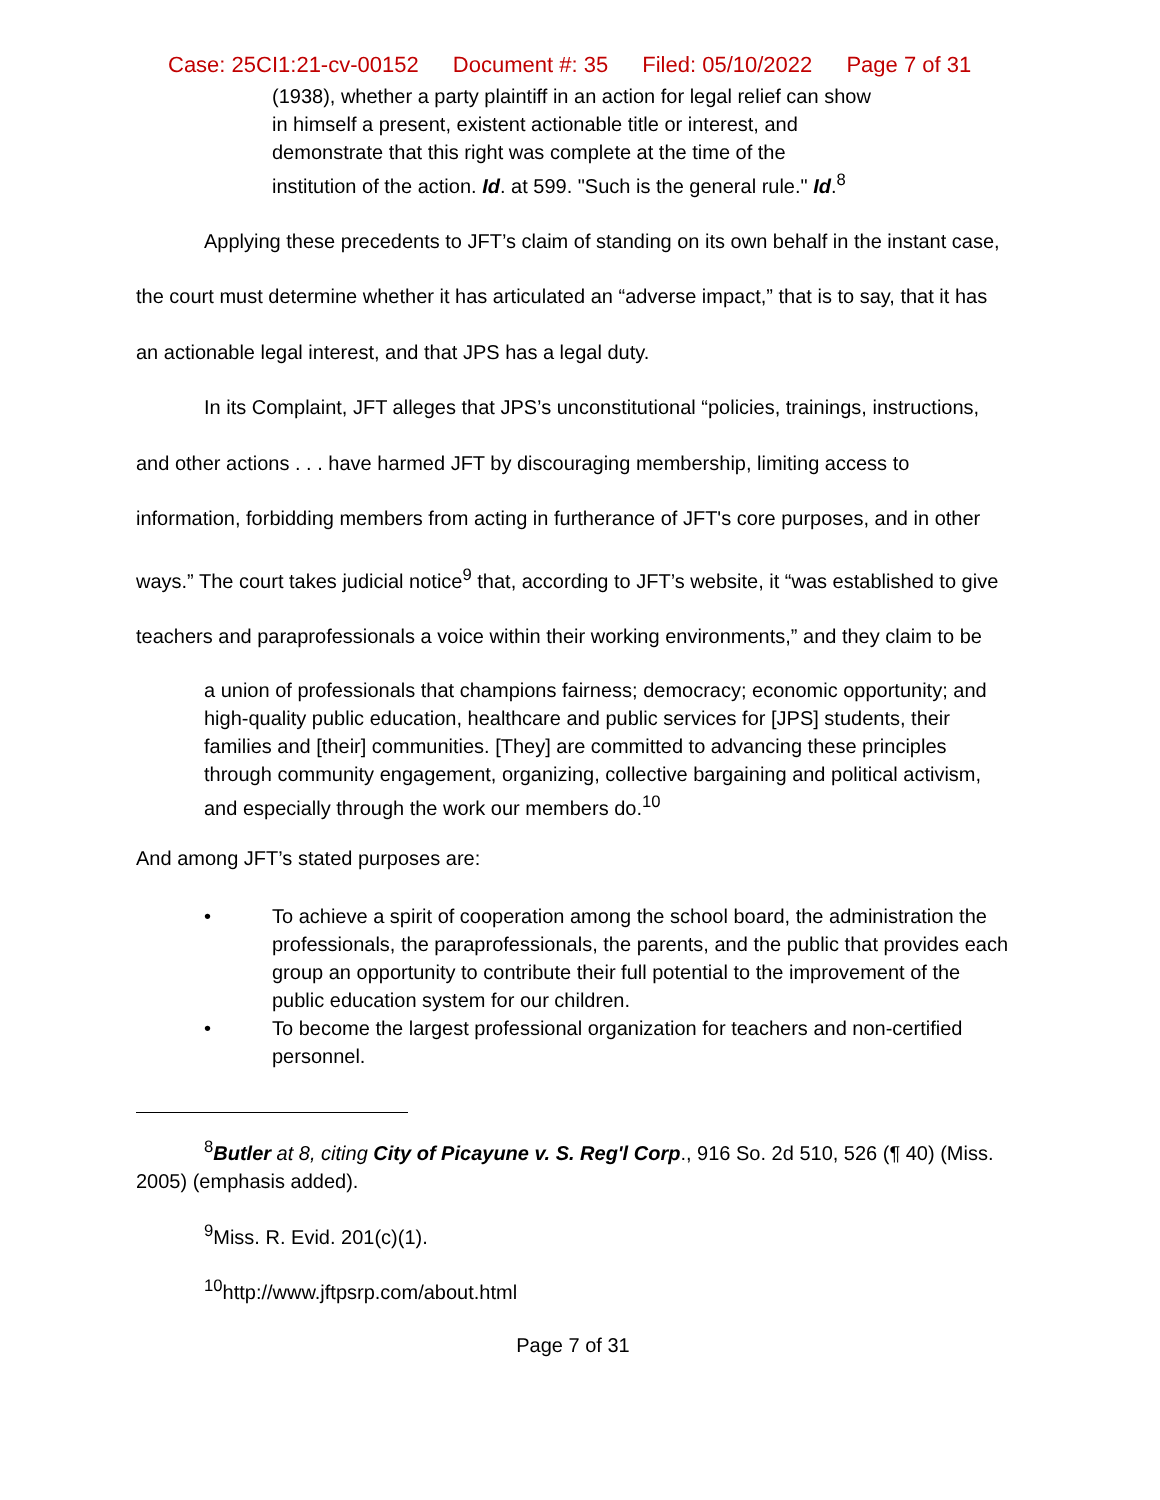Case: 25CI1:21-cv-00152 Document #: 35 Filed: 05/10/2022 Page 7 of 31
(1938), whether a party plaintiff in an action for legal relief can show in himself a present, existent actionable title or interest, and demonstrate that this right was complete at the time of the institution of the action. Id. at 599. "Such is the general rule." Id.<sup>8</sup>
Applying these precedents to JFT’s claim of standing on its own behalf in the instant case, the court must determine whether it has articulated an “adverse impact,” that is to say, that it has an actionable legal interest, and that JPS has a legal duty.
In its Complaint, JFT alleges that JPS’s unconstitutional “policies, trainings, instructions, and other actions . . . have harmed JFT by discouraging membership, limiting access to information, forbidding members from acting in furtherance of JFT's core purposes, and in other ways.” The court takes judicial notice<sup>9</sup> that, according to JFT’s website, it “was established to give teachers and paraprofessionals a voice within their working environments,” and they claim to be
a union of professionals that champions fairness; democracy; economic opportunity; and high-quality public education, healthcare and public services for [JPS] students, their families and [their] communities. [They] are committed to advancing these principles through community engagement, organizing, collective bargaining and political activism, and especially through the work our members do.<sup>10</sup>
And among JFT’s stated purposes are:
• To achieve a spirit of cooperation among the school board, the administration the professionals, the paraprofessionals, the parents, and the public that provides each group an opportunity to contribute their full potential to the improvement of the public education system for our children.
• To become the largest professional organization for teachers and non-certified personnel.
<sup>8</sup> Butler at 8, citing City of Picayune v. S. Reg'l Corp., 916 So. 2d 510, 526 (¶ 40) (Miss. 2005) (emphasis added).
<sup>9</sup> Miss. R. Evid. 201(c)(1).
<sup>10</sup> http://www.jftpsrp.com/about.html
Page 7 of 31